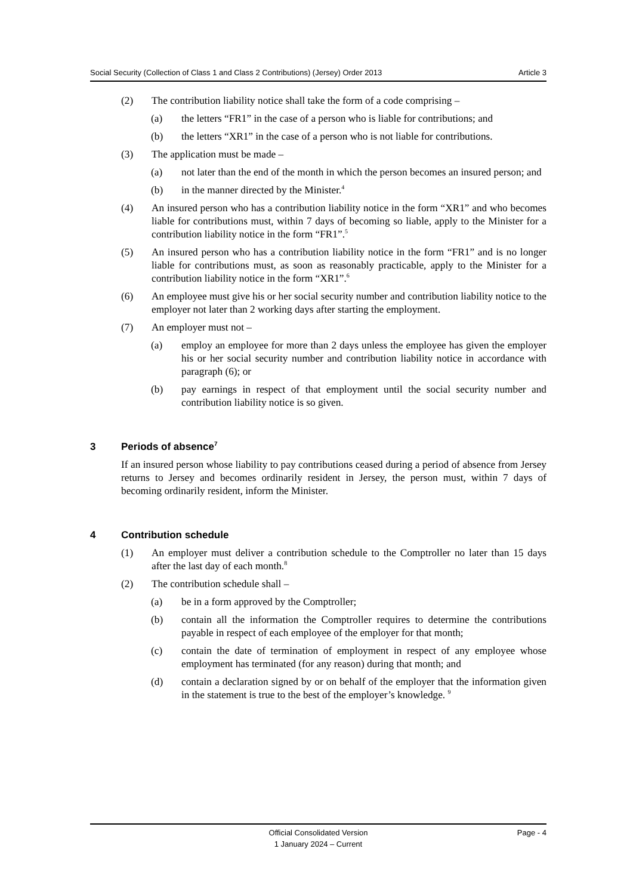Social Security (Collection of Class 1 and Class 2 Contributions) (Jersey) Order 2013 Article 3
(2) The contribution liability notice shall take the form of a code comprising –
(a) the letters “FR1” in the case of a person who is liable for contributions; and
(b) the letters “XR1” in the case of a person who is not liable for contributions.
(3) The application must be made –
(a) not later than the end of the month in which the person becomes an insured person; and
(b) in the manner directed by the Minister.<sup>4</sup>
(4) An insured person who has a contribution liability notice in the form “XR1” and who becomes liable for contributions must, within 7 days of becoming so liable, apply to the Minister for a contribution liability notice in the form “FR1”.<sup>5</sup>
(5) An insured person who has a contribution liability notice in the form “FR1” and is no longer liable for contributions must, as soon as reasonably practicable, apply to the Minister for a contribution liability notice in the form “XR1”.<sup>6</sup>
(6) An employee must give his or her social security number and contribution liability notice to the employer not later than 2 working days after starting the employment.
(7) An employer must not –
(a) employ an employee for more than 2 days unless the employee has given the employer his or her social security number and contribution liability notice in accordance with paragraph (6); or
(b) pay earnings in respect of that employment until the social security number and contribution liability notice is so given.
3 Periods of absence<sup>7</sup>
If an insured person whose liability to pay contributions ceased during a period of absence from Jersey returns to Jersey and becomes ordinarily resident in Jersey, the person must, within 7 days of becoming ordinarily resident, inform the Minister.
4 Contribution schedule
(1) An employer must deliver a contribution schedule to the Comptroller no later than 15 days after the last day of each month.<sup>8</sup>
(2) The contribution schedule shall –
(a) be in a form approved by the Comptroller;
(b) contain all the information the Comptroller requires to determine the contributions payable in respect of each employee of the employer for that month;
(c) contain the date of termination of employment in respect of any employee whose employment has terminated (for any reason) during that month; and
(d) contain a declaration signed by or on behalf of the employer that the information given in the statement is true to the best of the employer’s knowledge. <sup>9</sup>
Page - 4 Official Consolidated Version
1 January 2024 – Current